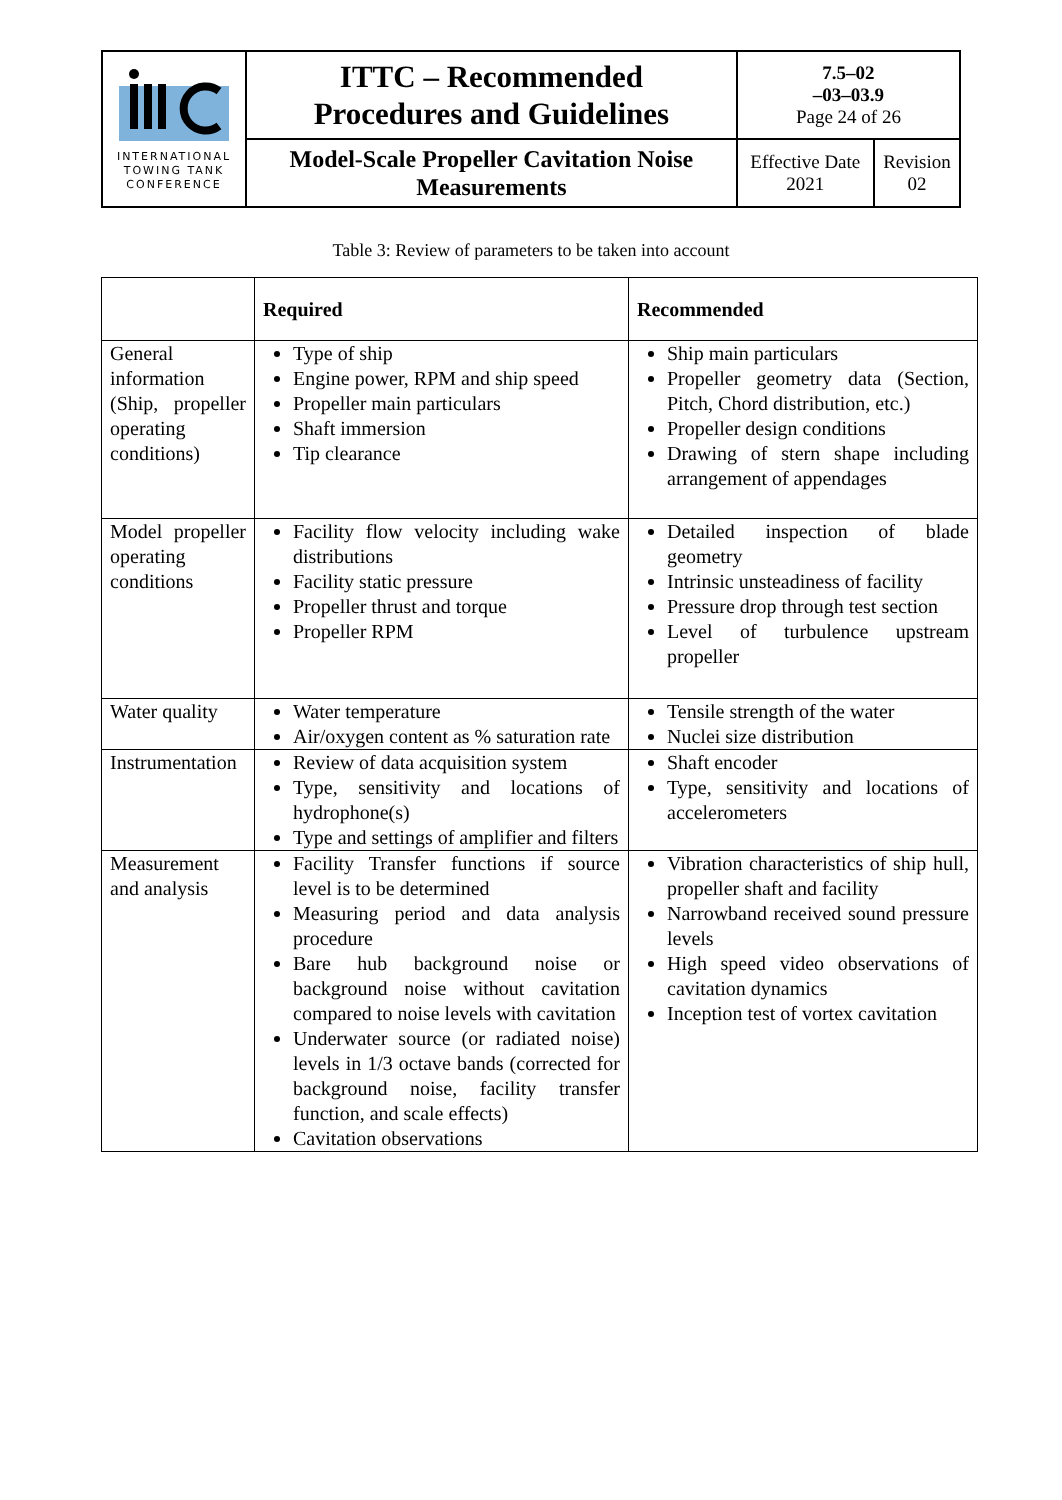| INTERNATIONAL TOWING TANK CONFERENCE | ITTC – Recommended Procedures and Guidelines | 7.5–02 –03–03.9 Page 24 of 26 | |
| | Model-Scale Propeller Cavitation Noise Measurements | Effective Date 2021 | Revision 02 |
Table 3: Review of parameters to be taken into account
| | Required | Recommended |
| --- | --- | --- |
| General information (Ship, propeller operating conditions) | Type of ship Engine power, RPM and ship speed Propeller main particulars Shaft immersion Tip clearance | Ship main particulars Propeller geometry data (Section, Pitch, Chord distribution, etc.) Propeller design conditions Drawing of stern shape including arrangement of appendages |
| Model propeller operating conditions | Facility flow velocity including wake distributions Facility static pressure Propeller thrust and torque Propeller RPM | Detailed inspection of blade geometry Intrinsic unsteadiness of facility Pressure drop through test section Level of turbulence upstream propeller |
| Water quality | Water temperature Air/oxygen content as % saturation rate | Tensile strength of the water Nuclei size distribution |
| Instrumentation | Review of data acquisition system Type, sensitivity and locations of hydrophone(s) Type and settings of amplifier and filters | Shaft encoder Type, sensitivity and locations of accelerometers |
| Measurement and analysis | Facility Transfer functions if source level is to be determined Measuring period and data analysis procedure Bare hub background noise or background noise without cavitation compared to noise levels with cavitation Underwater source (or radiated noise) levels in 1/3 octave bands (corrected for background noise, facility transfer function, and scale effects) Cavitation observations | Vibration characteristics of ship hull, propeller shaft and facility Narrowband received sound pressure levels High speed video observations of cavitation dynamics Inception test of vortex cavitation |